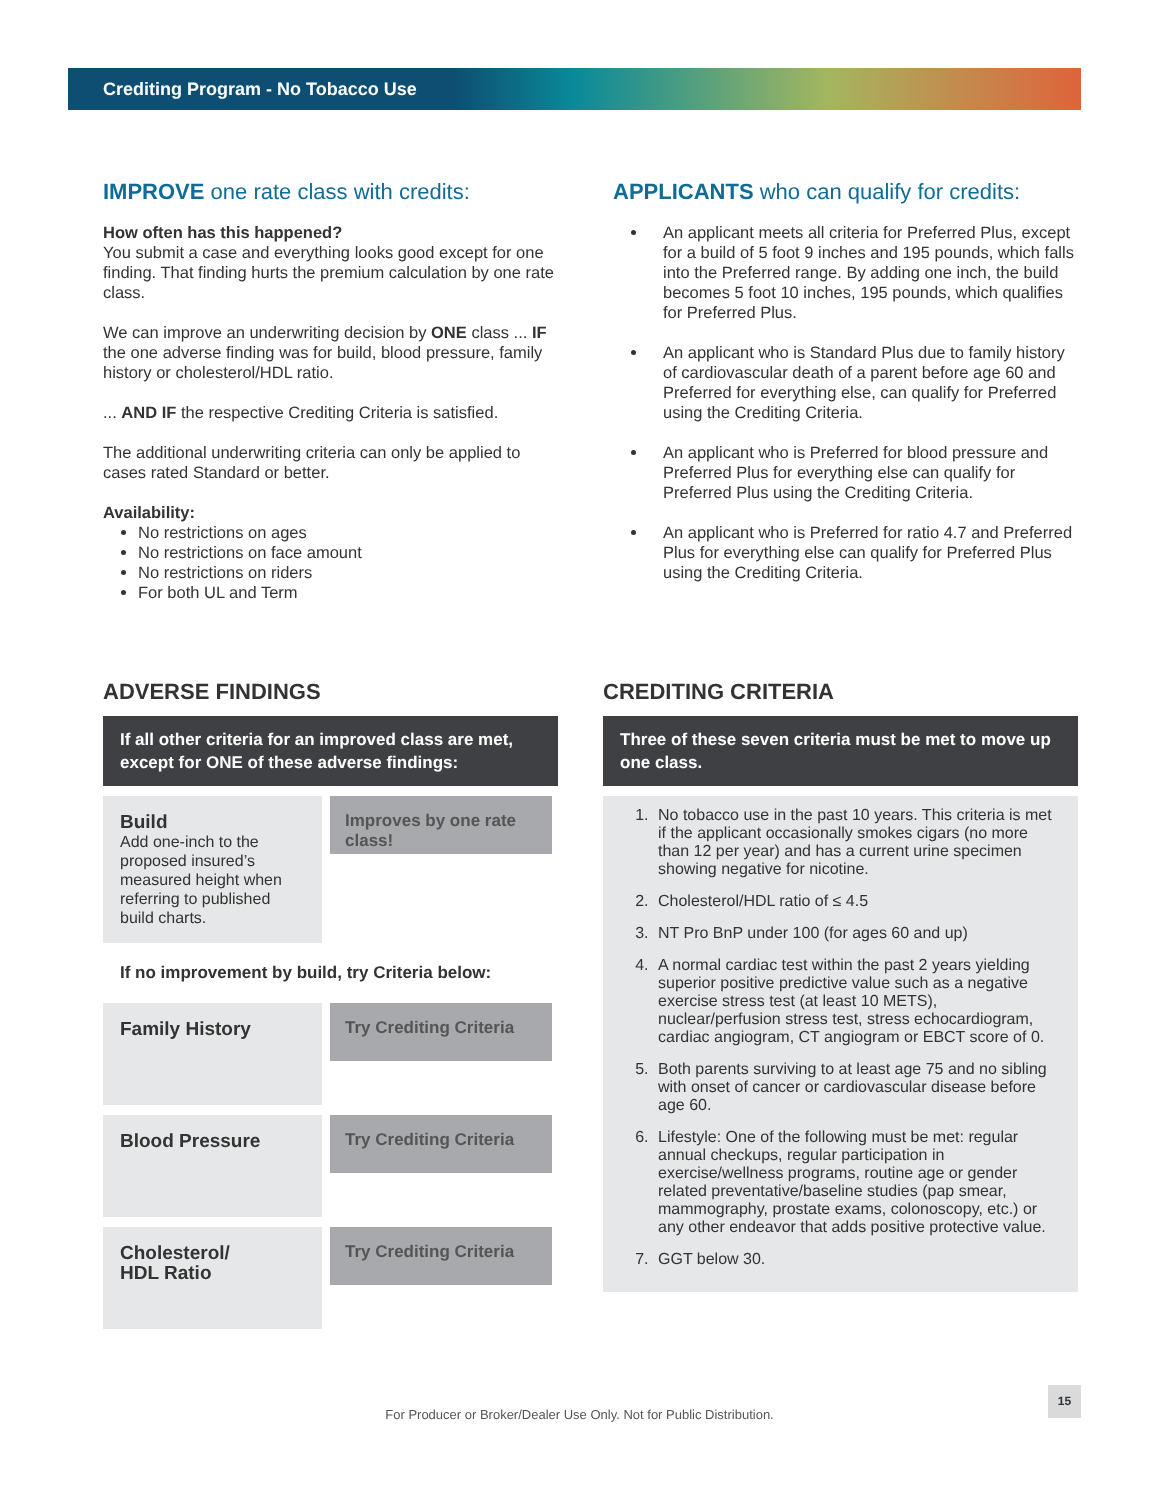Crediting Program - No Tobacco Use
IMPROVE one rate class with credits:
How often has this happened?
You submit a case and everything looks good except for one finding. That finding hurts the premium calculation by one rate class.
We can improve an underwriting decision by ONE class ... IF the one adverse finding was for build, blood pressure, family history or cholesterol/HDL ratio.
... AND IF the respective Crediting Criteria is satisfied.
The additional underwriting criteria can only be applied to cases rated Standard or better.
Availability:
No restrictions on ages
No restrictions on face amount
No restrictions on riders
For both UL and Term
APPLICANTS who can qualify for credits:
An applicant meets all criteria for Preferred Plus, except for a build of 5 foot 9 inches and 195 pounds, which falls into the Preferred range. By adding one inch, the build becomes 5 foot 10 inches, 195 pounds, which qualifies for Preferred Plus.
An applicant who is Standard Plus due to family history of cardiovascular death of a parent before age 60 and Preferred for everything else, can qualify for Preferred using the Crediting Criteria.
An applicant who is Preferred for blood pressure and Preferred Plus for everything else can qualify for Preferred Plus using the Crediting Criteria.
An applicant who is Preferred for ratio 4.7 and Preferred Plus for everything else can qualify for Preferred Plus using the Crediting Criteria.
ADVERSE FINDINGS
If all other criteria for an improved class are met, except for ONE of these adverse findings:
Build
Add one-inch to the proposed insured’s measured height when referring to published build charts.
Improves by one rate class!
If no improvement by build, try Criteria below:
Family History
Try Crediting Criteria
Blood Pressure
Try Crediting Criteria
Cholesterol/
HDL Ratio
Try Crediting Criteria
CREDITING CRITERIA
Three of these seven criteria must be met to move up one class.
1. No tobacco use in the past 10 years. This criteria is met if the applicant occasionally smokes cigars (no more than 12 per year) and has a current urine specimen showing negative for nicotine.
2. Cholesterol/HDL ratio of ≤ 4.5
3. NT Pro BnP under 100 (for ages 60 and up)
4. A normal cardiac test within the past 2 years yielding superior positive predictive value such as a negative exercise stress test (at least 10 METS), nuclear/perfusion stress test, stress echocardiogram, cardiac angiogram, CT angiogram or EBCT score of 0.
5. Both parents surviving to at least age 75 and no sibling with onset of cancer or cardiovascular disease before age 60.
6. Lifestyle: One of the following must be met: regular annual checkups, regular participation in exercise/wellness programs, routine age or gender related preventative/baseline studies (pap smear, mammography, prostate exams, colonoscopy, etc.) or any other endeavor that adds positive protective value.
7. GGT below 30.
For Producer or Broker/Dealer Use Only. Not for Public Distribution.
15